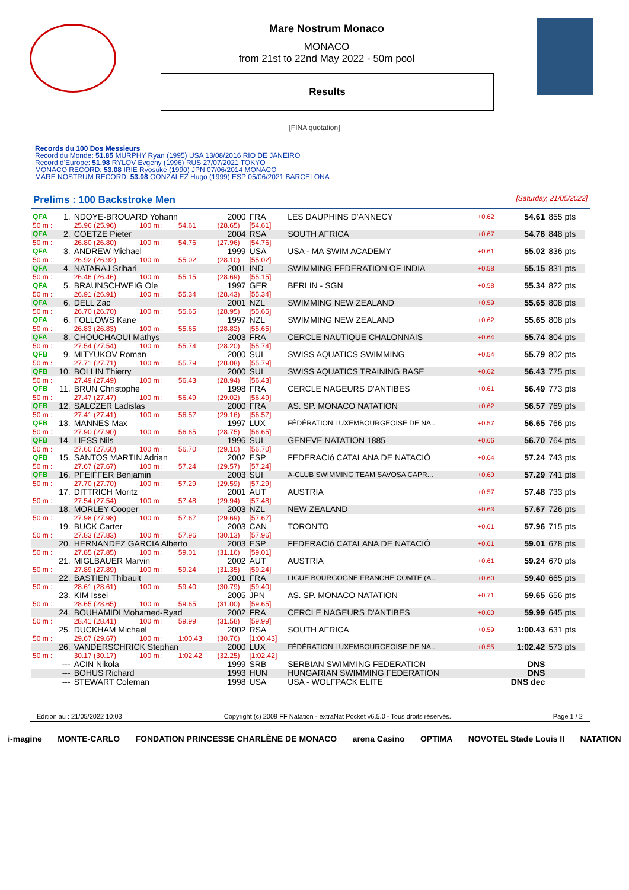Mare Nostrum Monaco
MONACO
from 21st to 22nd May 2022 - 50m pool
Results
[FINA quotation]
Records du 100 Dos Messieurs
Record du Monde: 51.85 MURPHY Ryan (1995) USA 13/08/2016 RIO DE JANEIRO
Record d'Europe: 51.98 RYLOV Evgeny (1996) RUS 27/07/2021 TOKYO
MONACO RECORD: 53.08 IRIE Ryosuke (1990) JPN 07/06/2014 MONACO
MARE NOSTRUM RECORD: 53.08 GONZALEZ Hugo (1999) ESP 05/06/2021 BARCELONA
Prelims : 100 Backstroke Men [Saturday, 21/05/2022]
| QFA | 1. | NDOYE-BROUARD Yohann | | | 2000 | FRA | LES DAUPHINS D'ANNECY | +0.62 | 54.61 | 855 pts |
| 50 m : | | 25.96 (25.96) | 100 m : | 54.61 | (28.65) | [54.61] | | | | |
| QFA | 2. | COETZE Pieter | | | 2004 | RSA | SOUTH AFRICA | +0.67 | 54.76 | 848 pts |
| 50 m : | | 26.80 (26.80) | 100 m : | 54.76 | (27.96) | [54.76] | | | | |
| QFA | 3. | ANDREW Michael | | | 1999 | USA | USA - MA SWIM ACADEMY | +0.61 | 55.02 | 836 pts |
| 50 m : | | 26.92 (26.92) | 100 m : | 55.02 | (28.10) | [55.02] | | | | |
| QFA | 4. | NATARAJ Srihari | | | 2001 | IND | SWIMMING FEDERATION OF INDIA | +0.58 | 55.15 | 831 pts |
| 50 m : | | 26.46 (26.46) | 100 m : | 55.15 | (28.69) | [55.15] | | | | |
| QFA | 5. | BRAUNSCHWEIG Ole | | | 1997 | GER | BERLIN - SGN | +0.58 | 55.34 | 822 pts |
| 50 m : | | 26.91 (26.91) | 100 m : | 55.34 | (28.43) | [55.34] | | | | |
| QFA | 6. | DELL Zac | | | 2001 | NZL | SWIMMING NEW ZEALAND | +0.59 | 55.65 | 808 pts |
| 50 m : | | 26.70 (26.70) | 100 m : | 55.65 | (28.95) | [55.65] | | | | |
| QFA | 6. | FOLLOWS Kane | | | 1997 | NZL | SWIMMING NEW ZEALAND | +0.62 | 55.65 | 808 pts |
| 50 m : | | 26.83 (26.83) | 100 m : | 55.65 | (28.82) | [55.65] | | | | |
| QFA | 8. | CHOUCHAOUI Mathys | | | 2003 | FRA | CERCLE NAUTIQUE CHALONNAIS | +0.64 | 55.74 | 804 pts |
| 50 m : | | 27.54 (27.54) | 100 m : | 55.74 | (28.20) | [55.74] | | | | |
| QFB | 9. | MITYUKOV Roman | | | 2000 | SUI | SWISS AQUATICS SWIMMING | +0.54 | 55.79 | 802 pts |
| 50 m : | | 27.71 (27.71) | 100 m : | 55.79 | (28.08) | [55.79] | | | | |
| QFB | 10. | BOLLIN Thierry | | | 2000 | SUI | SWISS AQUATICS TRAINING BASE | +0.62 | 56.43 | 775 pts |
| 50 m : | | 27.49 (27.49) | 100 m : | 56.43 | (28.94) | [56.43] | | | | |
| QFB | 11. | BRUN Christophe | | | 1998 | FRA | CERCLE NAGEURS D'ANTIBES | +0.61 | 56.49 | 773 pts |
| 50 m : | | 27.47 (27.47) | 100 m : | 56.49 | (29.02) | [56.49] | | | | |
| QFB | 12. | SALCZER Ladislas | | | 2000 | FRA | AS. SP. MONACO NATATION | +0.62 | 56.57 | 769 pts |
| 50 m : | | 27.41 (27.41) | 100 m : | 56.57 | (29.16) | [56.57] | | | | |
| QFB | 13. | MANNES Max | | | 1997 | LUX | FÉDÉRATION LUXEMBOURGEOISE DE NA... | +0.57 | 56.65 | 766 pts |
| 50 m : | | 27.90 (27.90) | 100 m : | 56.65 | (28.75) | [56.65] | | | | |
| QFB | 14. | LIESS Nils | | | 1996 | SUI | GENEVE NATATION 1885 | +0.66 | 56.70 | 764 pts |
| 50 m : | | 27.60 (27.60) | 100 m : | 56.70 | (29.10) | [56.70] | | | | |
| QFB | 15. | SANTOS MARTIN Adrian | | | 2002 | ESP | FEDERACIó CATALANA DE NATACIÓ | +0.64 | 57.24 | 743 pts |
| 50 m : | | 27.67 (27.67) | 100 m : | 57.24 | (29.57) | [57.24] | | | | |
| QFB | 16. | PFEIFFER Benjamin | | | 2003 | SUI | A-CLUB SWIMMING TEAM SAVOSA CAPR... | +0.60 | 57.29 | 741 pts |
| 50 m : | | 27.70 (27.70) | 100 m : | 57.29 | (29.59) | [57.29] | | | | |
| | 17. | DITTRICH Moritz | | | 2001 | AUT | AUSTRIA | +0.57 | 57.48 | 733 pts |
| 50 m : | | 27.54 (27.54) | 100 m : | 57.48 | (29.94) | [57.48] | | | | |
| | 18. | MORLEY Cooper | | | 2003 | NZL | NEW ZEALAND | +0.63 | 57.67 | 726 pts |
| 50 m : | | 27.98 (27.98) | 100 m : | 57.67 | (29.69) | [57.67] | | | | |
| | 19. | BUCK Carter | | | 2003 | CAN | TORONTO | +0.61 | 57.96 | 715 pts |
| 50 m : | | 27.83 (27.83) | 100 m : | 57.96 | (30.13) | [57.96] | | | | |
| | 20. | HERNANDEZ GARCIA Alberto | | | 2003 | ESP | FEDERACIó CATALANA DE NATACIÓ | +0.61 | 59.01 | 678 pts |
| 50 m : | | 27.85 (27.85) | 100 m : | 59.01 | (31.16) | [59.01] | | | | |
| | 21. | MIGLBAUER Marvin | | | 2002 | AUT | AUSTRIA | +0.61 | 59.24 | 670 pts |
| 50 m : | | 27.89 (27.89) | 100 m : | 59.24 | (31.35) | [59.24] | | | | |
| | 22. | BASTIEN Thibault | | | 2001 | FRA | LIGUE BOURGOGNE FRANCHE COMTE (A... | +0.60 | 59.40 | 665 pts |
| 50 m : | | 28.61 (28.61) | 100 m : | 59.40 | (30.79) | [59.40] | | | | |
| | 23. | KIM Issei | | | 2005 | JPN | AS. SP. MONACO NATATION | +0.71 | 59.65 | 656 pts |
| 50 m : | | 28.65 (28.65) | 100 m : | 59.65 | (31.00) | [59.65] | | | | |
| | 24. | BOUHAMIDI Mohamed-Ryad | | | 2002 | FRA | CERCLE NAGEURS D'ANTIBES | +0.60 | 59.99 | 645 pts |
| 50 m : | | 28.41 (28.41) | 100 m : | 59.99 | (31.58) | [59.99] | | | | |
| | 25. | DUCKHAM Michael | | | 2002 | RSA | SOUTH AFRICA | +0.59 | 1:00.43 | 631 pts |
| 50 m : | | 29.67 (29.67) | 100 m : | 1:00.43 | (30.76) | [1:00.43] | | | | |
| | 26. | VANDERSCHRICK Stephan | | | 2000 | LUX | FÉDÉRATION LUXEMBOURGEOISE DE NA... | +0.55 | 1:02.42 | 573 pts |
| 50 m : | | 30.17 (30.17) | 100 m : | 1:02.42 | (32.25) | [1:02.42] | | | | |
| | --- | ACIN Nikola | | | 1999 | SRB | SERBIAN SWIMMING FEDERATION | | DNS | |
| | --- | BOHUS Richard | | | 1993 | HUN | HUNGARIAN SWIMMING FEDERATION | | DNS | |
| | --- | STEWART Coleman | | | 1998 | USA | USA - WOLFPACK ELITE | | DNS dec | |
Edition au : 21/05/2022 10:03 Copyright (c) 2009 FF Natation - extraNat Pocket v6.5.0 - Tous droits réservés. Page 1 / 2
i-magine MONTE-CARLO FONDATION PRINCESSE CHARLÈNE DE MONACO arena Casino OPTIMA NOVOTEL Stade Louis II NATATION